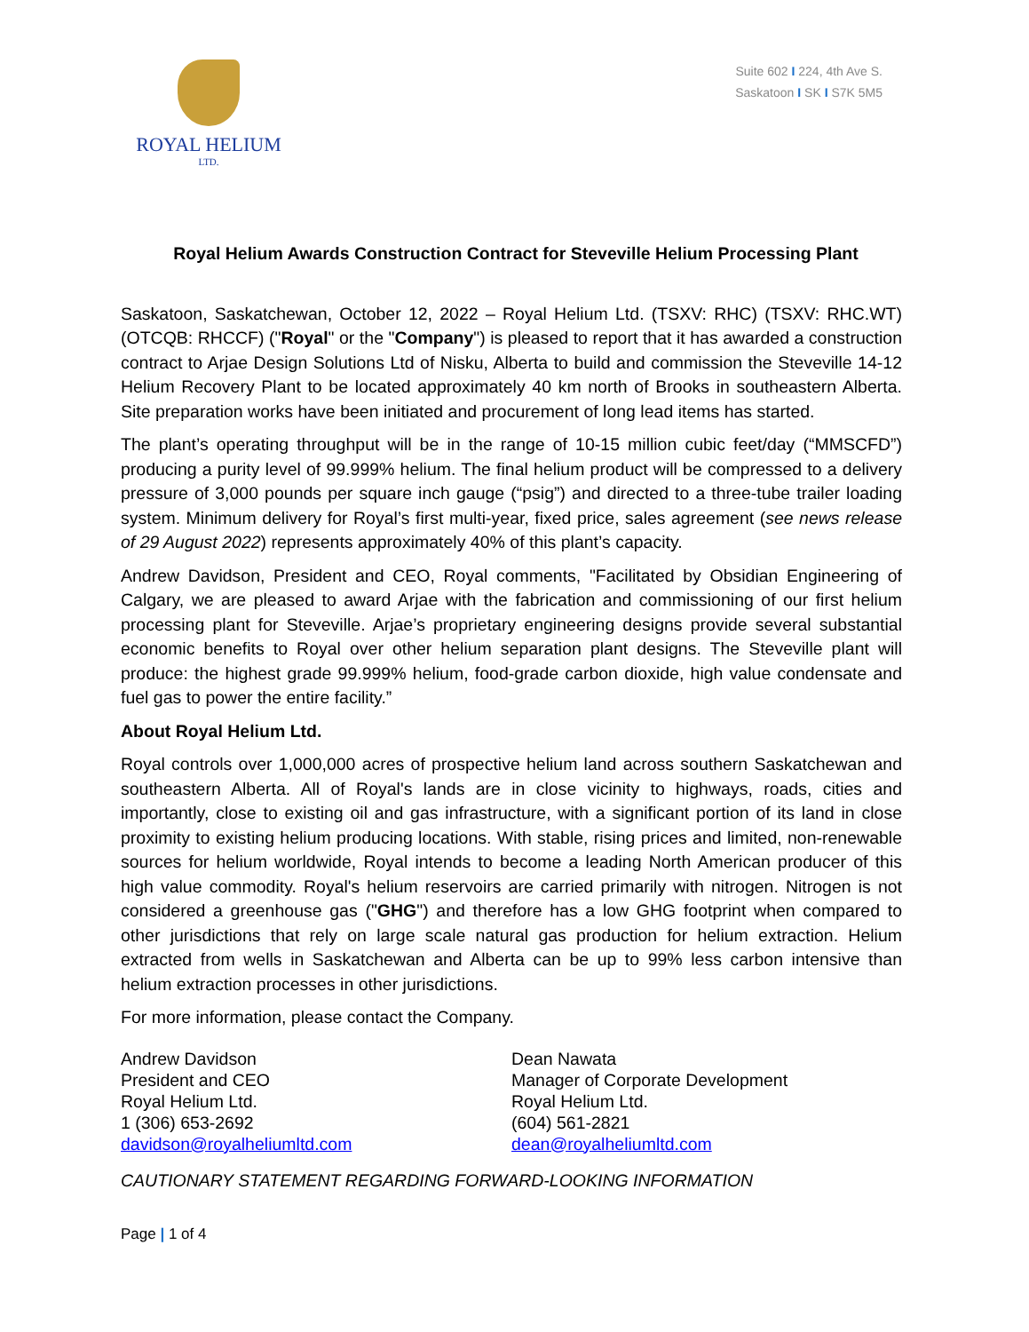ROYAL HELIUM
LTD.
Suite 602 I 224, 4th Ave S.
Saskatoon I SK I S7K 5M5
Royal Helium Awards Construction Contract for Steveville Helium Processing Plant
Saskatoon, Saskatchewan, October 12, 2022 – Royal Helium Ltd. (TSXV: RHC) (TSXV: RHC.WT) (OTCQB: RHCCF) ("Royal" or the "Company") is pleased to report that it has awarded a construction contract to Arjae Design Solutions Ltd of Nisku, Alberta to build and commission the Steveville 14-12 Helium Recovery Plant to be located approximately 40 km north of Brooks in southeastern Alberta. Site preparation works have been initiated and procurement of long lead items has started.
The plant’s operating throughput will be in the range of 10-15 million cubic feet/day (“MMSCFD”) producing a purity level of 99.999% helium. The final helium product will be compressed to a delivery pressure of 3,000 pounds per square inch gauge (“psig”) and directed to a three-tube trailer loading system. Minimum delivery for Royal’s first multi-year, fixed price, sales agreement (see news release of 29 August 2022) represents approximately 40% of this plant’s capacity.
Andrew Davidson, President and CEO, Royal comments, "Facilitated by Obsidian Engineering of Calgary, we are pleased to award Arjae with the fabrication and commissioning of our first helium processing plant for Steveville. Arjae’s proprietary engineering designs provide several substantial economic benefits to Royal over other helium separation plant designs. The Steveville plant will produce: the highest grade 99.999% helium, food-grade carbon dioxide, high value condensate and fuel gas to power the entire facility.”
About Royal Helium Ltd.
Royal controls over 1,000,000 acres of prospective helium land across southern Saskatchewan and southeastern Alberta. All of Royal's lands are in close vicinity to highways, roads, cities and importantly, close to existing oil and gas infrastructure, with a significant portion of its land in close proximity to existing helium producing locations. With stable, rising prices and limited, non-renewable sources for helium worldwide, Royal intends to become a leading North American producer of this high value commodity. Royal's helium reservoirs are carried primarily with nitrogen. Nitrogen is not considered a greenhouse gas ("GHG") and therefore has a low GHG footprint when compared to other jurisdictions that rely on large scale natural gas production for helium extraction. Helium extracted from wells in Saskatchewan and Alberta can be up to 99% less carbon intensive than helium extraction processes in other jurisdictions.
For more information, please contact the Company.
Andrew Davidson
President and CEO
Royal Helium Ltd.
1 (306) 653-2692
davidson@royalheliumltd.com
Dean Nawata
Manager of Corporate Development
Royal Helium Ltd.
(604) 561-2821
dean@royalheliumltd.com
CAUTIONARY STATEMENT REGARDING FORWARD-LOOKING INFORMATION
Page | 1 of 4